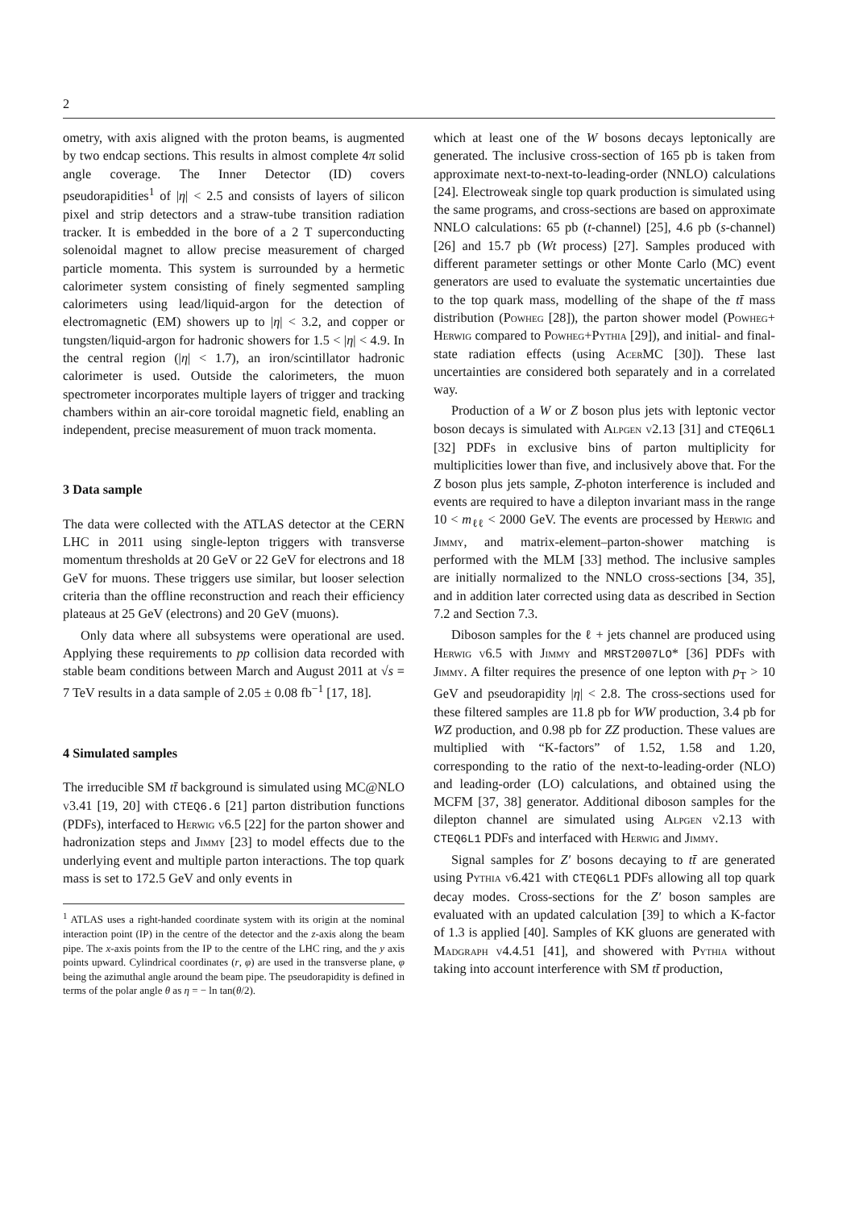2
ometry, with axis aligned with the proton beams, is augmented by two endcap sections. This results in almost complete 4π solid angle coverage. The Inner Detector (ID) covers pseudorapidities<sup>1</sup> of |η| < 2.5 and consists of layers of silicon pixel and strip detectors and a straw-tube transition radiation tracker. It is embedded in the bore of a 2 T superconducting solenoidal magnet to allow precise measurement of charged particle momenta. This system is surrounded by a hermetic calorimeter system consisting of finely segmented sampling calorimeters using lead/liquid-argon for the detection of electromagnetic (EM) showers up to |η| < 3.2, and copper or tungsten/liquid-argon for hadronic showers for 1.5 < |η| < 4.9. In the central region (|η| < 1.7), an iron/scintillator hadronic calorimeter is used. Outside the calorimeters, the muon spectrometer incorporates multiple layers of trigger and tracking chambers within an air-core toroidal magnetic field, enabling an independent, precise measurement of muon track momenta.
3 Data sample
The data were collected with the ATLAS detector at the CERN LHC in 2011 using single-lepton triggers with transverse momentum thresholds at 20 GeV or 22 GeV for electrons and 18 GeV for muons. These triggers use similar, but looser selection criteria than the offline reconstruction and reach their efficiency plateaus at 25 GeV (electrons) and 20 GeV (muons).
Only data where all subsystems were operational are used. Applying these requirements to pp collision data recorded with stable beam conditions between March and August 2011 at √s = 7 TeV results in a data sample of 2.05 ± 0.08 fb<sup>−1</sup> [17, 18].
4 Simulated samples
The irreducible SM tt̄ background is simulated using MC@NLO v3.41 [19, 20] with CTEQ6.6 [21] parton distribution functions (PDFs), interfaced to Herwig v6.5 [22] for the parton shower and hadronization steps and Jimmy [23] to model effects due to the underlying event and multiple parton interactions. The top quark mass is set to 172.5 GeV and only events in
<sup>1</sup> ATLAS uses a right-handed coordinate system with its origin at the nominal interaction point (IP) in the centre of the detector and the z-axis along the beam pipe. The x-axis points from the IP to the centre of the LHC ring, and the y axis points upward. Cylindrical coordinates (r, φ) are used in the transverse plane, φ being the azimuthal angle around the beam pipe. The pseudorapidity is defined in terms of the polar angle θ as η = − ln tan(θ/2).
which at least one of the W bosons decays leptonically are generated. The inclusive cross-section of 165 pb is taken from approximate next-to-next-to-leading-order (NNLO) calculations [24]. Electroweak single top quark production is simulated using the same programs, and cross-sections are based on approximate NNLO calculations: 65 pb (t-channel) [25], 4.6 pb (s-channel) [26] and 15.7 pb (Wt process) [27]. Samples produced with different parameter settings or other Monte Carlo (MC) event generators are used to evaluate the systematic uncertainties due to the top quark mass, modelling of the shape of the tt̄ mass distribution (Powheg [28]), the parton shower model (Powheg+ Herwig compared to Powheg+Pythia [29]), and initial- and final-state radiation effects (using AcerMC [30]). These last uncertainties are considered both separately and in a correlated way.
Production of a W or Z boson plus jets with leptonic vector boson decays is simulated with Alpgen v2.13 [31] and CTEQ6L1 [32] PDFs in exclusive bins of parton multiplicity for multiplicities lower than five, and inclusively above that. For the Z boson plus jets sample, Z-photon interference is included and events are required to have a dilepton invariant mass in the range 10 < m<sub>ℓℓ</sub> < 2000 GeV. The events are processed by Herwig and Jimmy, and matrix-element–parton-shower matching is performed with the MLM [33] method. The inclusive samples are initially normalized to the NNLO cross-sections [34, 35], and in addition later corrected using data as described in Section 7.2 and Section 7.3.
Diboson samples for the ℓ + jets channel are produced using Herwig v6.5 with Jimmy and MRST2007LO* [36] PDFs with Jimmy. A filter requires the presence of one lepton with p<sub>T</sub> > 10 GeV and pseudorapidity |η| < 2.8. The cross-sections used for these filtered samples are 11.8 pb for WW production, 3.4 pb for WZ production, and 0.98 pb for ZZ production. These values are multiplied with “K-factors” of 1.52, 1.58 and 1.20, corresponding to the ratio of the next-to-leading-order (NLO) and leading-order (LO) calculations, and obtained using the MCFM [37, 38] generator. Additional diboson samples for the dilepton channel are simulated using Alpgen v2.13 with CTEQ6L1 PDFs and interfaced with Herwig and Jimmy.
Signal samples for Z′ bosons decaying to tt̄ are generated using Pythia v6.421 with CTEQ6L1 PDFs allowing all top quark decay modes. Cross-sections for the Z′ boson samples are evaluated with an updated calculation [39] to which a K-factor of 1.3 is applied [40]. Samples of KK gluons are generated with Madgraph v4.4.51 [41], and showered with Pythia without taking into account interference with SM tt̄ production,